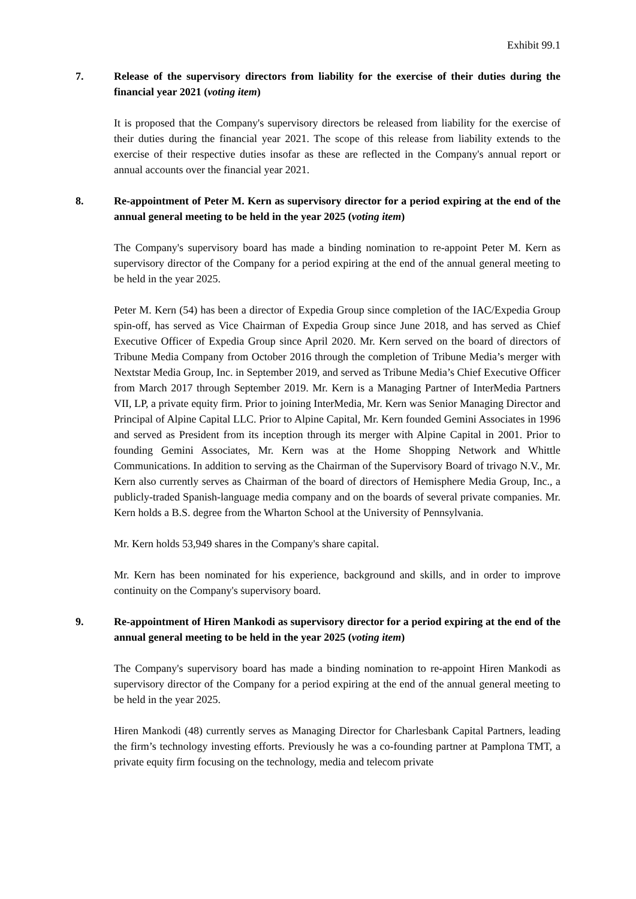Exhibit 99.1
7. Release of the supervisory directors from liability for the exercise of their duties during the financial year 2021 (voting item)
It is proposed that the Company's supervisory directors be released from liability for the exercise of their duties during the financial year 2021. The scope of this release from liability extends to the exercise of their respective duties insofar as these are reflected in the Company's annual report or annual accounts over the financial year 2021.
8. Re-appointment of Peter M. Kern as supervisory director for a period expiring at the end of the annual general meeting to be held in the year 2025 (voting item)
The Company's supervisory board has made a binding nomination to re-appoint Peter M. Kern as supervisory director of the Company for a period expiring at the end of the annual general meeting to be held in the year 2025.
Peter M. Kern (54) has been a director of Expedia Group since completion of the IAC/Expedia Group spin-off, has served as Vice Chairman of Expedia Group since June 2018, and has served as Chief Executive Officer of Expedia Group since April 2020. Mr. Kern served on the board of directors of Tribune Media Company from October 2016 through the completion of Tribune Media’s merger with Nextstar Media Group, Inc. in September 2019, and served as Tribune Media’s Chief Executive Officer from March 2017 through September 2019. Mr. Kern is a Managing Partner of InterMedia Partners VII, LP, a private equity firm. Prior to joining InterMedia, Mr. Kern was Senior Managing Director and Principal of Alpine Capital LLC. Prior to Alpine Capital, Mr. Kern founded Gemini Associates in 1996 and served as President from its inception through its merger with Alpine Capital in 2001. Prior to founding Gemini Associates, Mr. Kern was at the Home Shopping Network and Whittle Communications. In addition to serving as the Chairman of the Supervisory Board of trivago N.V., Mr. Kern also currently serves as Chairman of the board of directors of Hemisphere Media Group, Inc., a publicly-traded Spanish-language media company and on the boards of several private companies. Mr. Kern holds a B.S. degree from the Wharton School at the University of Pennsylvania.
Mr. Kern holds 53,949 shares in the Company's share capital.
Mr. Kern has been nominated for his experience, background and skills, and in order to improve continuity on the Company's supervisory board.
9. Re-appointment of Hiren Mankodi as supervisory director for a period expiring at the end of the annual general meeting to be held in the year 2025 (voting item)
The Company's supervisory board has made a binding nomination to re-appoint Hiren Mankodi as supervisory director of the Company for a period expiring at the end of the annual general meeting to be held in the year 2025.
Hiren Mankodi (48) currently serves as Managing Director for Charlesbank Capital Partners, leading the firm’s technology investing efforts. Previously he was a co-founding partner at Pamplona TMT, a private equity firm focusing on the technology, media and telecom private